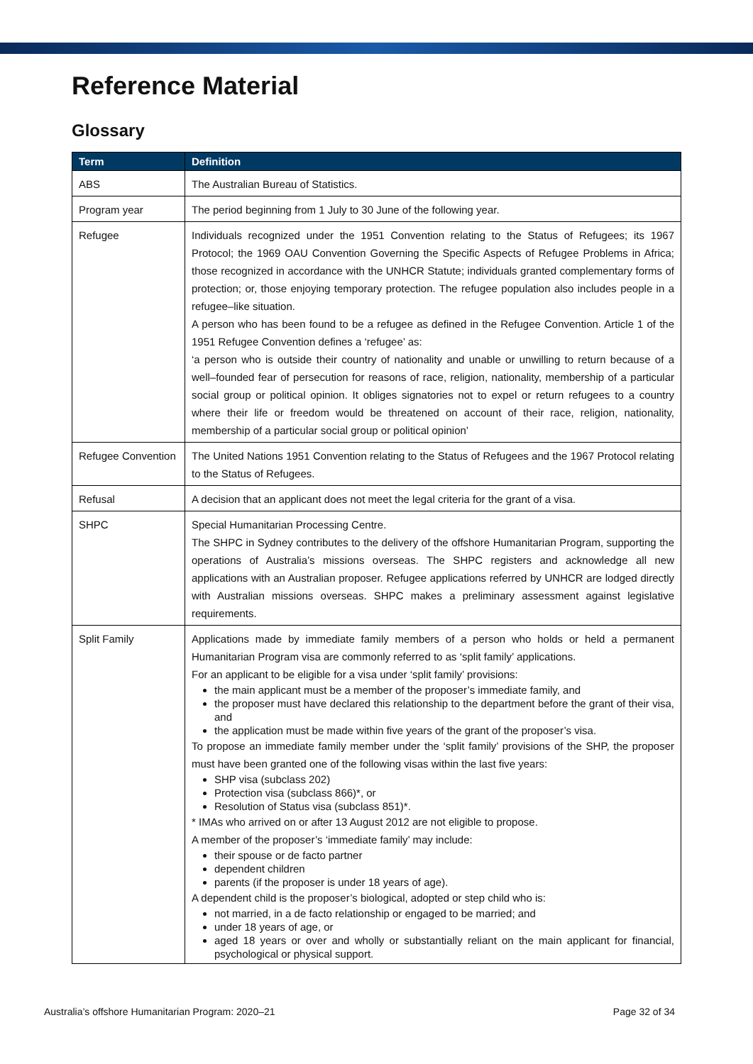Reference Material
Glossary
| Term | Definition |
| --- | --- |
| ABS | The Australian Bureau of Statistics. |
| Program year | The period beginning from 1 July to 30 June of the following year. |
| Refugee | Individuals recognized under the 1951 Convention relating to the Status of Refugees; its 1967 Protocol; the 1969 OAU Convention Governing the Specific Aspects of Refugee Problems in Africa; those recognized in accordance with the UNHCR Statute; individuals granted complementary forms of protection; or, those enjoying temporary protection. The refugee population also includes people in a refugee–like situation. A person who has been found to be a refugee as defined in the Refugee Convention. Article 1 of the 1951 Refugee Convention defines a ‘refugee’ as: ‘a person who is outside their country of nationality and unable or unwilling to return because of a well–founded fear of persecution for reasons of race, religion, nationality, membership of a particular social group or political opinion. It obliges signatories not to expel or return refugees to a country where their life or freedom would be threatened on account of their race, religion, nationality, membership of a particular social group or political opinion’ |
| Refugee Convention | The United Nations 1951 Convention relating to the Status of Refugees and the 1967 Protocol relating to the Status of Refugees. |
| Refusal | A decision that an applicant does not meet the legal criteria for the grant of a visa. |
| SHPC | Special Humanitarian Processing Centre. The SHPC in Sydney contributes to the delivery of the offshore Humanitarian Program, supporting the operations of Australia’s missions overseas. The SHPC registers and acknowledge all new applications with an Australian proposer. Refugee applications referred by UNHCR are lodged directly with Australian missions overseas. SHPC makes a preliminary assessment against legislative requirements. |
| Split Family | Applications made by immediate family members of a person who holds or held a permanent Humanitarian Program visa are commonly referred to as ‘split family’ applications. For an applicant to be eligible for a visa under ‘split family’ provisions: the main applicant must be a member of the proposer’s immediate family, and the proposer must have declared this relationship to the department before the grant of their visa, and the application must be made within five years of the grant of the proposer’s visa. To propose an immediate family member under the ‘split family’ provisions of the SHP, the proposer must have been granted one of the following visas within the last five years: SHP visa (subclass 202) Protection visa (subclass 866)*, or Resolution of Status visa (subclass 851)*. * IMAs who arrived on or after 13 August 2012 are not eligible to propose. A member of the proposer’s ‘immediate family’ may include: their spouse or de facto partner dependent children parents (if the proposer is under 18 years of age). A dependent child is the proposer’s biological, adopted or step child who is: not married, in a de facto relationship or engaged to be married; and under 18 years of age, or aged 18 years or over and wholly or substantially reliant on the main applicant for financial, psychological or physical support. |
Australia’s offshore Humanitarian Program: 2020–21 Page 32 of 34